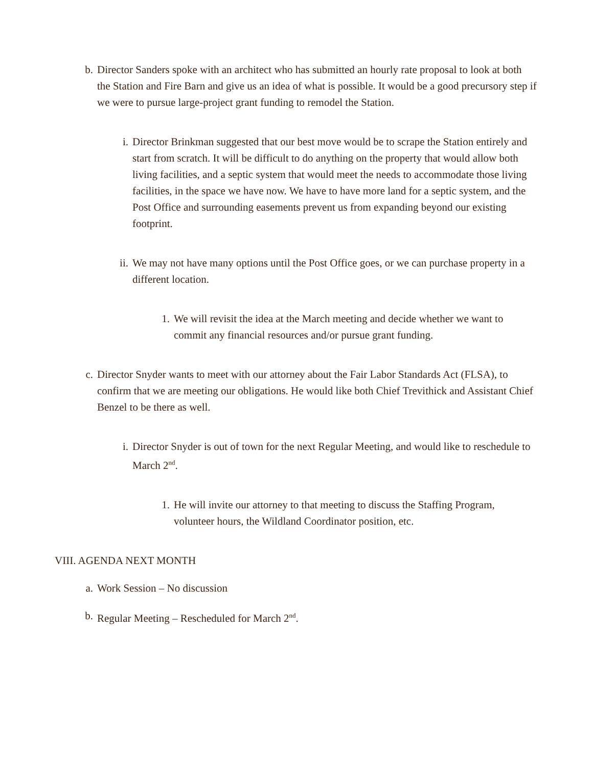b. Director Sanders spoke with an architect who has submitted an hourly rate proposal to look at both the Station and Fire Barn and give us an idea of what is possible. It would be a good precursory step if we were to pursue large-project grant funding to remodel the Station.
i. Director Brinkman suggested that our best move would be to scrape the Station entirely and start from scratch. It will be difficult to do anything on the property that would allow both living facilities, and a septic system that would meet the needs to accommodate those living facilities, in the space we have now. We have to have more land for a septic system, and the Post Office and surrounding easements prevent us from expanding beyond our existing footprint.
ii. We may not have many options until the Post Office goes, or we can purchase property in a different location.
1. We will revisit the idea at the March meeting and decide whether we want to commit any financial resources and/or pursue grant funding.
c. Director Snyder wants to meet with our attorney about the Fair Labor Standards Act (FLSA), to confirm that we are meeting our obligations. He would like both Chief Trevithick and Assistant Chief Benzel to be there as well.
i. Director Snyder is out of town for the next Regular Meeting, and would like to reschedule to March 2<sup>nd</sup>.
1. He will invite our attorney to that meeting to discuss the Staffing Program, volunteer hours, the Wildland Coordinator position, etc.
VIII. AGENDA NEXT MONTH
a. Work Session – No discussion
b. Regular Meeting – Rescheduled for March 2<sup>nd</sup>.